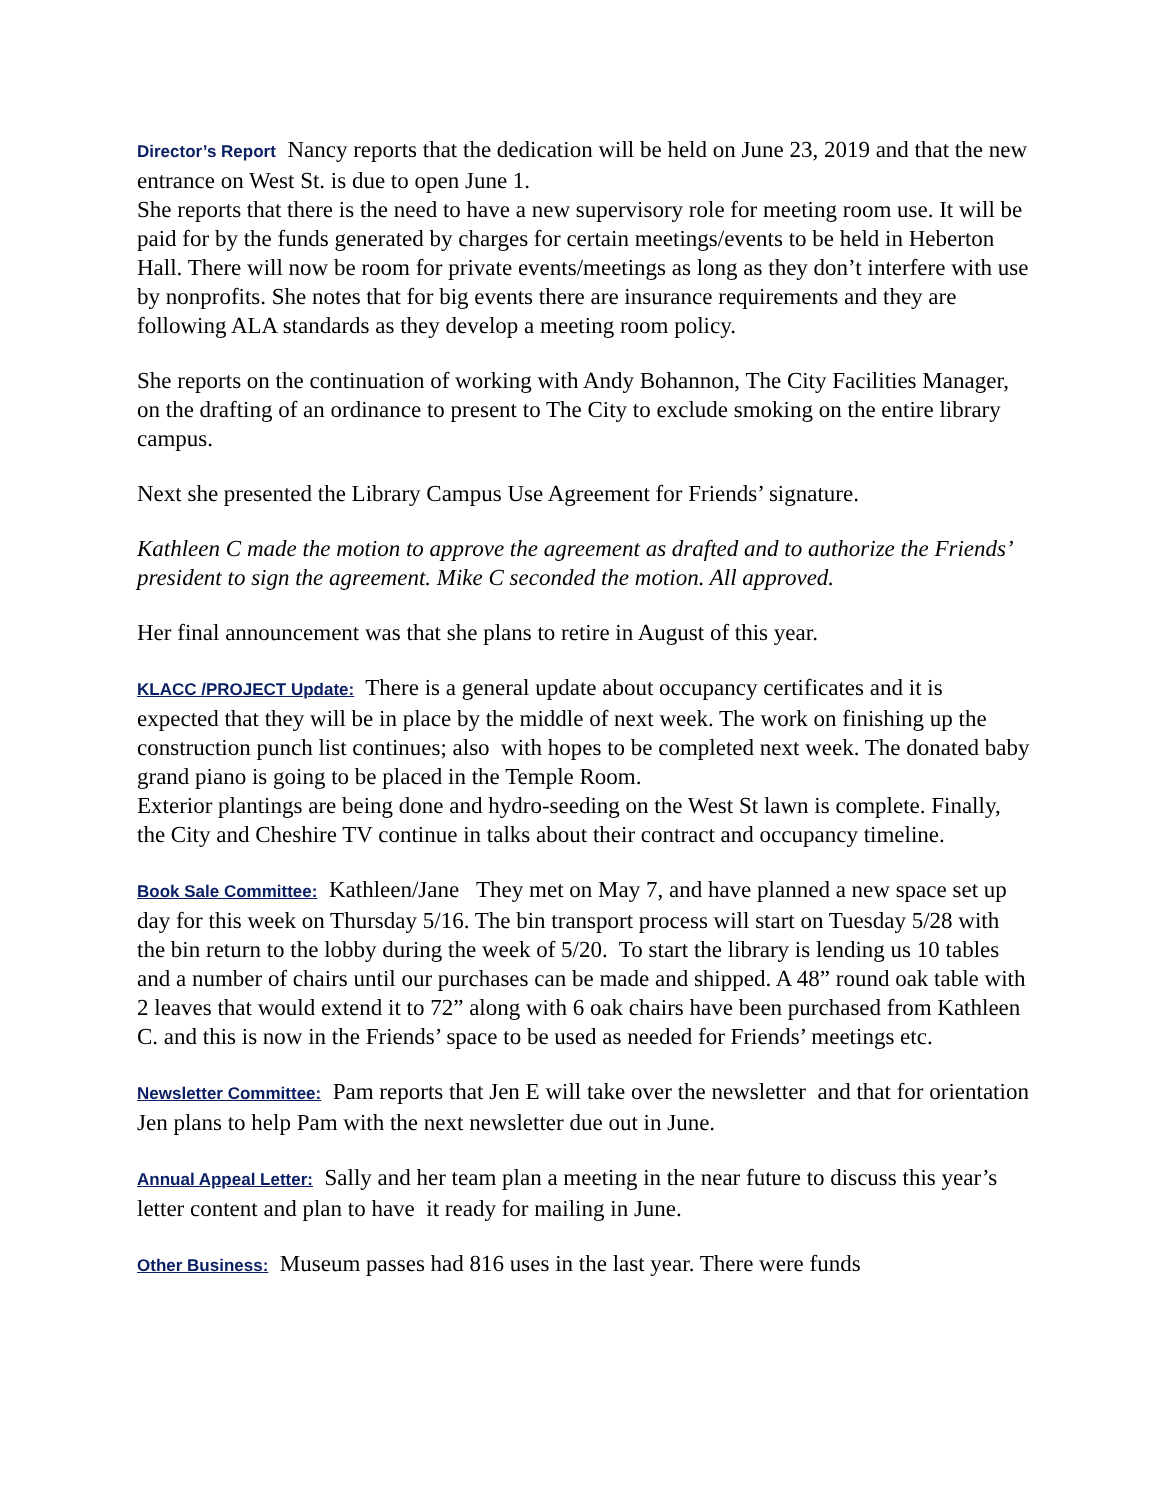Director’s Report Nancy reports that the dedication will be held on June 23, 2019 and that the new entrance on West St. is due to open June 1.
She reports that there is the need to have a new supervisory role for meeting room use. It will be paid for by the funds generated by charges for certain meetings/events to be held in Heberton Hall. There will now be room for private events/meetings as long as they don’t interfere with use by nonprofits. She notes that for big events there are insurance requirements and they are following ALA standards as they develop a meeting room policy.
She reports on the continuation of working with Andy Bohannon, The City Facilities Manager, on the drafting of an ordinance to present to The City to exclude smoking on the entire library campus.
Next she presented the Library Campus Use Agreement for Friends’ signature.
Kathleen C made the motion to approve the agreement as drafted and to authorize the Friends’ president to sign the agreement. Mike C seconded the motion. All approved.
Her final announcement was that she plans to retire in August of this year.
KLACC /PROJECT Update: There is a general update about occupancy certificates and it is expected that they will be in place by the middle of next week. The work on finishing up the construction punch list continues; also with hopes to be completed next week. The donated baby grand piano is going to be placed in the Temple Room.
Exterior plantings are being done and hydro-seeding on the West St lawn is complete. Finally, the City and Cheshire TV continue in talks about their contract and occupancy timeline.
Book Sale Committee: Kathleen/Jane They met on May 7, and have planned a new space set up day for this week on Thursday 5/16. The bin transport process will start on Tuesday 5/28 with the bin return to the lobby during the week of 5/20. To start the library is lending us 10 tables and a number of chairs until our purchases can be made and shipped. A 48” round oak table with 2 leaves that would extend it to 72” along with 6 oak chairs have been purchased from Kathleen C. and this is now in the Friends’ space to be used as needed for Friends’ meetings etc.
Newsletter Committee: Pam reports that Jen E will take over the newsletter and that for orientation Jen plans to help Pam with the next newsletter due out in June.
Annual Appeal Letter: Sally and her team plan a meeting in the near future to discuss this year’s letter content and plan to have it ready for mailing in June.
Other Business: Museum passes had 816 uses in the last year. There were funds